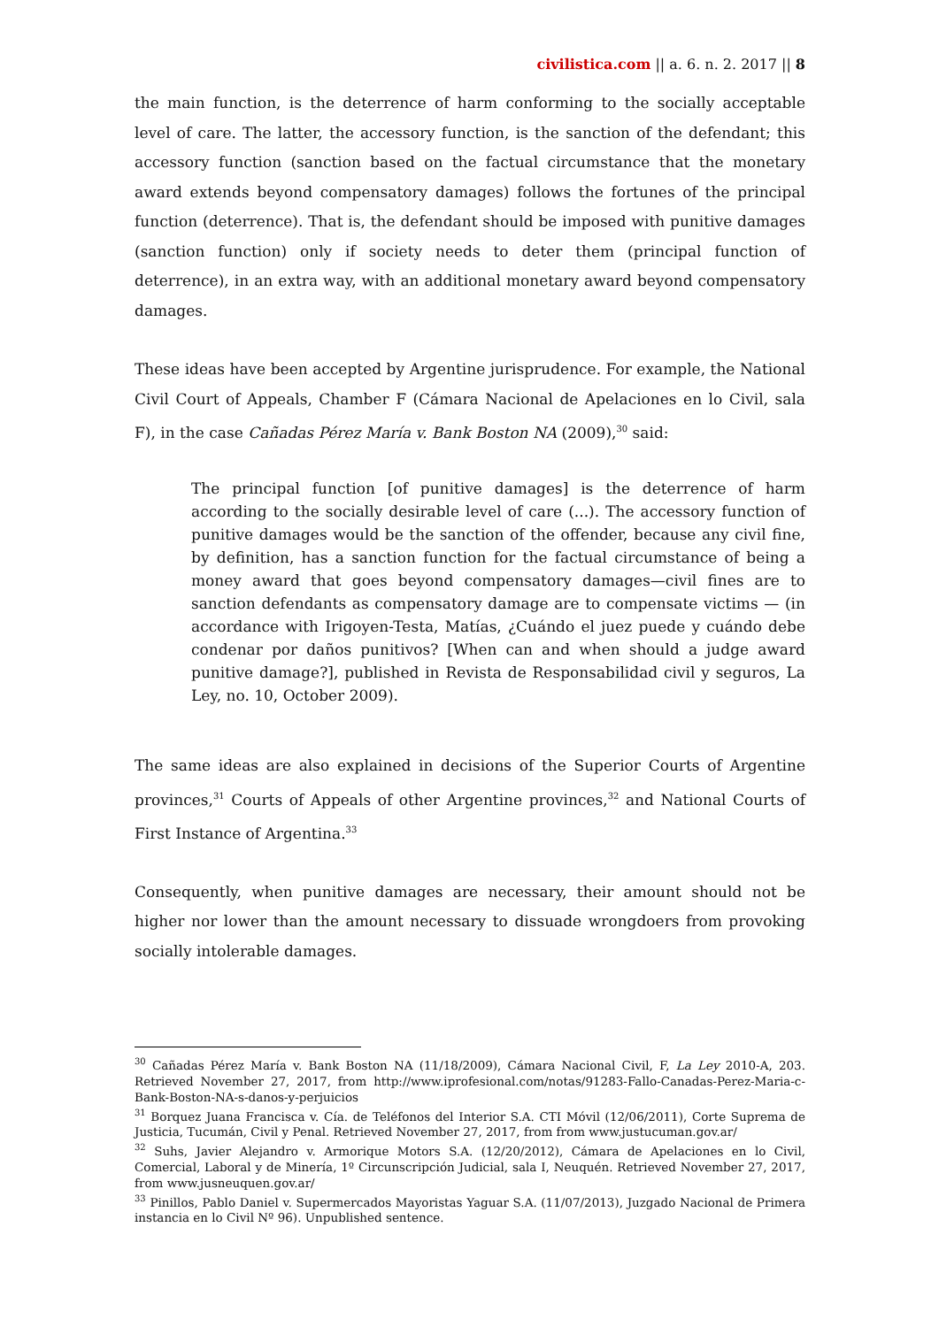civilistica.com || a. 6. n. 2. 2017 || 8
the main function, is the deterrence of harm conforming to the socially acceptable level of care. The latter, the accessory function, is the sanction of the defendant; this accessory function (sanction based on the factual circumstance that the monetary award extends beyond compensatory damages) follows the fortunes of the principal function (deterrence). That is, the defendant should be imposed with punitive damages (sanction function) only if society needs to deter them (principal function of deterrence), in an extra way, with an additional monetary award beyond compensatory damages.
These ideas have been accepted by Argentine jurisprudence. For example, the National Civil Court of Appeals, Chamber F (Cámara Nacional de Apelaciones en lo Civil, sala F), in the case Cañadas Pérez María v. Bank Boston NA (2009),<sup>30</sup> said:
The principal function [of punitive damages] is the deterrence of harm according to the socially desirable level of care (...). The accessory function of punitive damages would be the sanction of the offender, because any civil fine, by definition, has a sanction function for the factual circumstance of being a money award that goes beyond compensatory damages—civil fines are to sanction defendants as compensatory damage are to compensate victims — (in accordance with Irigoyen-Testa, Matías, ¿Cuándo el juez puede y cuándo debe condenar por daños punitivos? [When can and when should a judge award punitive damage?], published in Revista de Responsabilidad civil y seguros, La Ley, no. 10, October 2009).
The same ideas are also explained in decisions of the Superior Courts of Argentine provinces,<sup>31</sup> Courts of Appeals of other Argentine provinces,<sup>32</sup> and National Courts of First Instance of Argentina.<sup>33</sup>
Consequently, when punitive damages are necessary, their amount should not be higher nor lower than the amount necessary to dissuade wrongdoers from provoking socially intolerable damages.
<sup>30</sup> Cañadas Pérez María v. Bank Boston NA (11/18/2009), Cámara Nacional Civil, F, La Ley 2010-A, 203. Retrieved November 27, 2017, from http://www.iprofesional.com/notas/91283-Fallo-Canadas-Perez-Maria-c-Bank-Boston-NA-s-danos-y-perjuicios
<sup>31</sup> Borquez Juana Francisca v. Cía. de Teléfonos del Interior S.A. CTI Móvil (12/06/2011), Corte Suprema de Justicia, Tucumán, Civil y Penal. Retrieved November 27, 2017, from from www.justucuman.gov.ar/
<sup>32</sup> Suhs, Javier Alejandro v. Armorique Motors S.A. (12/20/2012), Cámara de Apelaciones en lo Civil, Comercial, Laboral y de Minería, 1º Circunscripción Judicial, sala I, Neuquén. Retrieved November 27, 2017, from www.jusneuquen.gov.ar/
<sup>33</sup> Pinillos, Pablo Daniel v. Supermercados Mayoristas Yaguar S.A. (11/07/2013), Juzgado Nacional de Primera instancia en lo Civil Nº 96). Unpublished sentence.